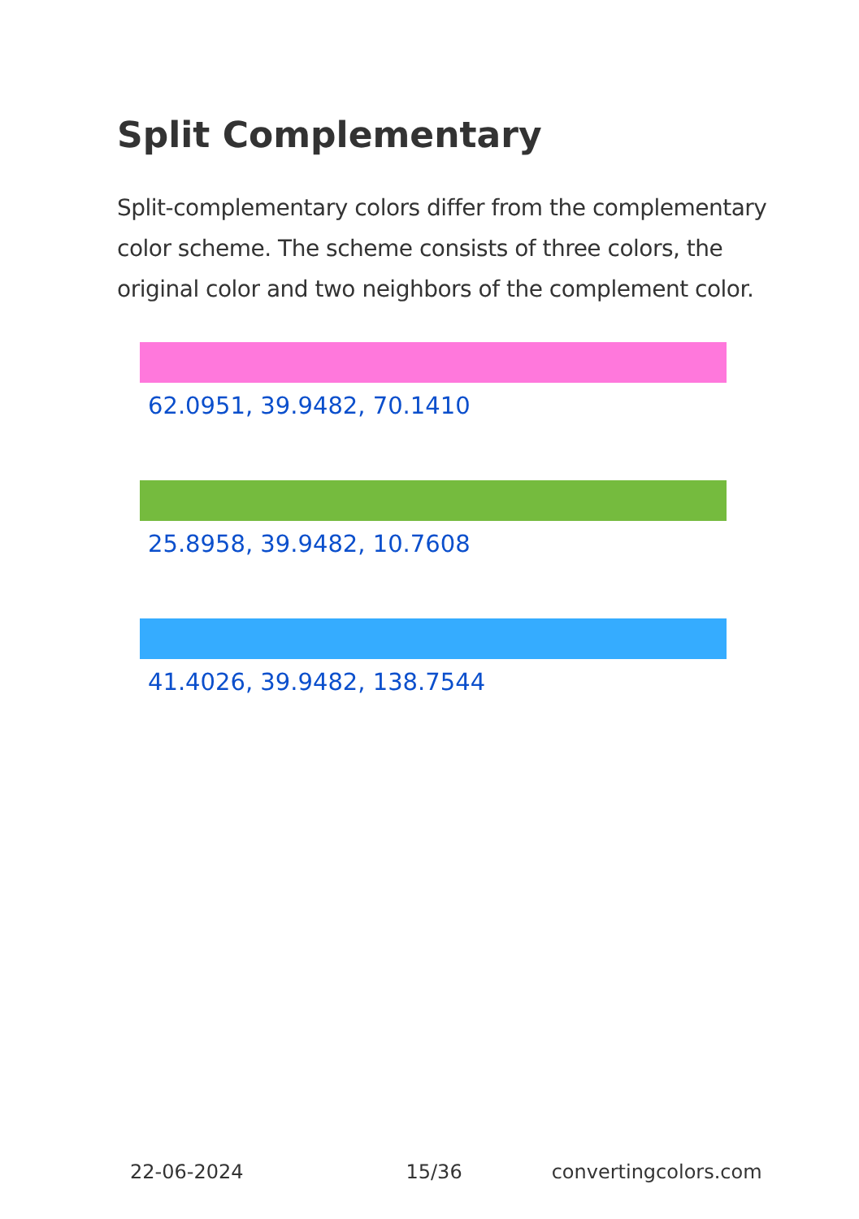Split Complementary
Split-complementary colors differ from the complementary color scheme. The scheme consists of three colors, the original color and two neighbors of the complement color.
62.0951, 39.9482, 70.1410
25.8958, 39.9482, 10.7608
41.4026, 39.9482, 138.7544
22-06-2024 15/36 convertingcolors.com